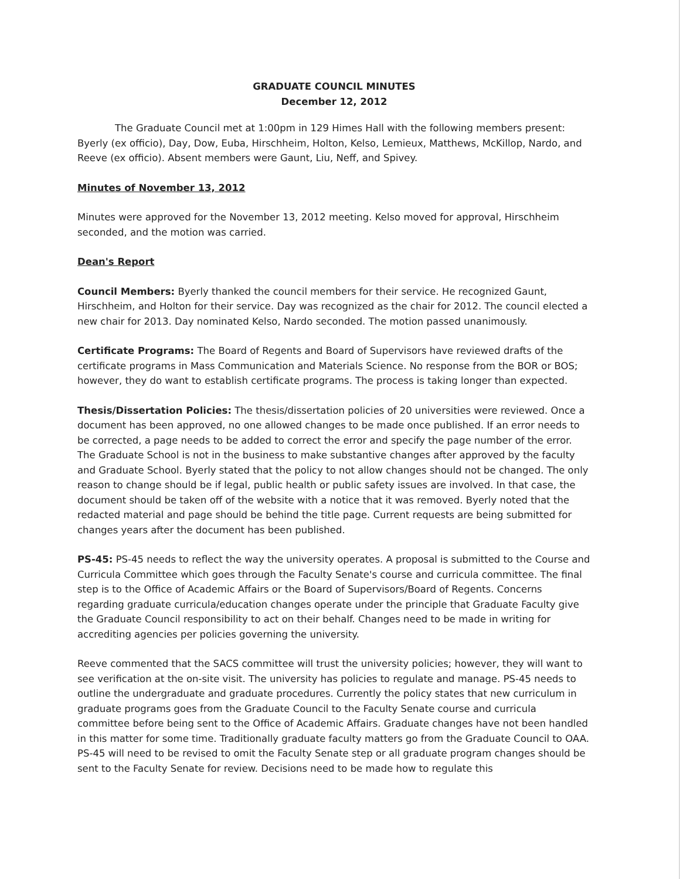GRADUATE COUNCIL MINUTES
December 12, 2012
The Graduate Council met at 1:00pm in 129 Himes Hall with the following members present: Byerly (ex officio), Day, Dow, Euba, Hirschheim, Holton, Kelso, Lemieux, Matthews, McKillop, Nardo, and Reeve (ex officio). Absent members were Gaunt, Liu, Neff, and Spivey.
Minutes of November 13, 2012
Minutes were approved for the November 13, 2012 meeting. Kelso moved for approval, Hirschheim seconded, and the motion was carried.
Dean's Report
Council Members: Byerly thanked the council members for their service. He recognized Gaunt, Hirschheim, and Holton for their service. Day was recognized as the chair for 2012. The council elected a new chair for 2013. Day nominated Kelso, Nardo seconded. The motion passed unanimously.
Certificate Programs: The Board of Regents and Board of Supervisors have reviewed drafts of the certificate programs in Mass Communication and Materials Science. No response from the BOR or BOS; however, they do want to establish certificate programs. The process is taking longer than expected.
Thesis/Dissertation Policies: The thesis/dissertation policies of 20 universities were reviewed. Once a document has been approved, no one allowed changes to be made once published. If an error needs to be corrected, a page needs to be added to correct the error and specify the page number of the error. The Graduate School is not in the business to make substantive changes after approved by the faculty and Graduate School. Byerly stated that the policy to not allow changes should not be changed. The only reason to change should be if legal, public health or public safety issues are involved. In that case, the document should be taken off of the website with a notice that it was removed. Byerly noted that the redacted material and page should be behind the title page. Current requests are being submitted for changes years after the document has been published.
PS-45: PS-45 needs to reflect the way the university operates. A proposal is submitted to the Course and Curricula Committee which goes through the Faculty Senate's course and curricula committee. The final step is to the Office of Academic Affairs or the Board of Supervisors/Board of Regents. Concerns regarding graduate curricula/education changes operate under the principle that Graduate Faculty give the Graduate Council responsibility to act on their behalf. Changes need to be made in writing for accrediting agencies per policies governing the university.
Reeve commented that the SACS committee will trust the university policies; however, they will want to see verification at the on-site visit. The university has policies to regulate and manage. PS-45 needs to outline the undergraduate and graduate procedures. Currently the policy states that new curriculum in graduate programs goes from the Graduate Council to the Faculty Senate course and curricula committee before being sent to the Office of Academic Affairs. Graduate changes have not been handled in this matter for some time. Traditionally graduate faculty matters go from the Graduate Council to OAA. PS-45 will need to be revised to omit the Faculty Senate step or all graduate program changes should be sent to the Faculty Senate for review. Decisions need to be made how to regulate this